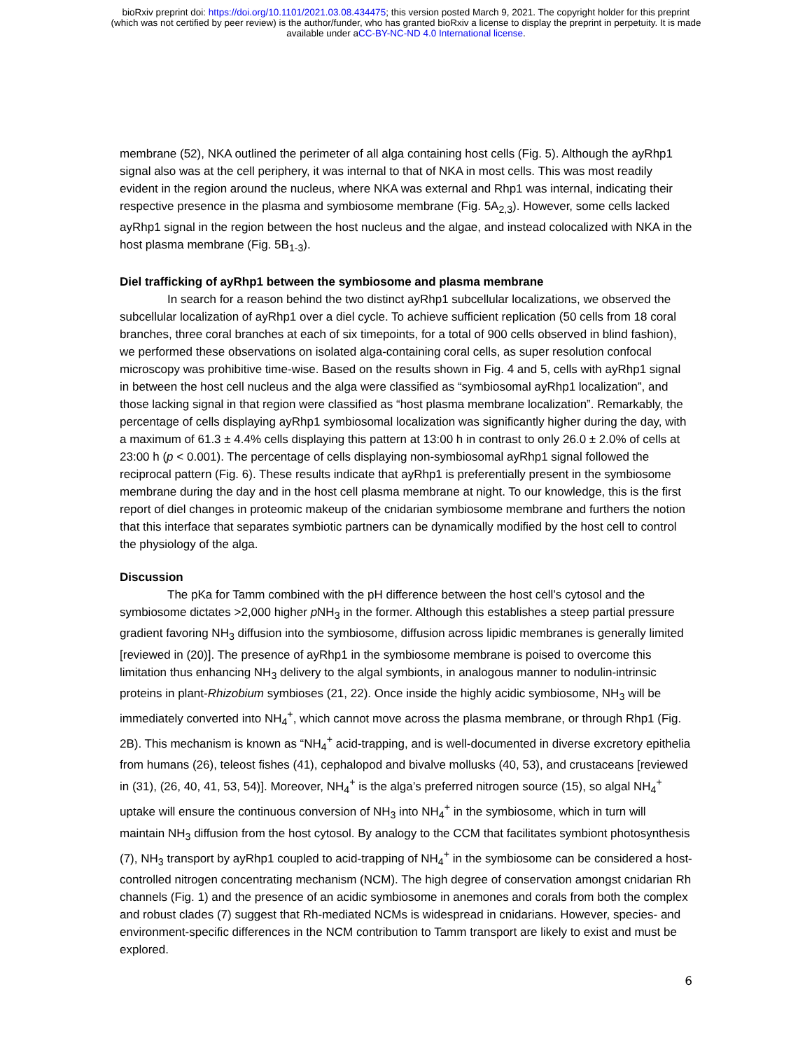bioRxiv preprint doi: https://doi.org/10.1101/2021.03.08.434475; this version posted March 9, 2021. The copyright holder for this preprint
(which was not certified by peer review) is the author/funder, who has granted bioRxiv a license to display the preprint in perpetuity. It is made
available under aCC-BY-NC-ND 4.0 International license.
membrane (52), NKA outlined the perimeter of all alga containing host cells (Fig. 5). Although the ayRhp1 signal also was at the cell periphery, it was internal to that of NKA in most cells. This was most readily evident in the region around the nucleus, where NKA was external and Rhp1 was internal, indicating their respective presence in the plasma and symbiosome membrane (Fig. 5A<sub>2,3</sub>). However, some cells lacked ayRhp1 signal in the region between the host nucleus and the algae, and instead colocalized with NKA in the host plasma membrane (Fig. 5B<sub>1-3</sub>).
Diel trafficking of ayRhp1 between the symbiosome and plasma membrane
In search for a reason behind the two distinct ayRhp1 subcellular localizations, we observed the subcellular localization of ayRhp1 over a diel cycle. To achieve sufficient replication (50 cells from 18 coral branches, three coral branches at each of six timepoints, for a total of 900 cells observed in blind fashion), we performed these observations on isolated alga-containing coral cells, as super resolution confocal microscopy was prohibitive time-wise. Based on the results shown in Fig. 4 and 5, cells with ayRhp1 signal in between the host cell nucleus and the alga were classified as “symbiosomal ayRhp1 localization”, and those lacking signal in that region were classified as “host plasma membrane localization”. Remarkably, the percentage of cells displaying ayRhp1 symbiosomal localization was significantly higher during the day, with a maximum of 61.3 ± 4.4% cells displaying this pattern at 13:00 h in contrast to only 26.0 ± 2.0% of cells at 23:00 h (p < 0.001). The percentage of cells displaying non-symbiosomal ayRhp1 signal followed the reciprocal pattern (Fig. 6). These results indicate that ayRhp1 is preferentially present in the symbiosome membrane during the day and in the host cell plasma membrane at night. To our knowledge, this is the first report of diel changes in proteomic makeup of the cnidarian symbiosome membrane and furthers the notion that this interface that separates symbiotic partners can be dynamically modified by the host cell to control the physiology of the alga.
Discussion
The pKa for Tamm combined with the pH difference between the host cell’s cytosol and the symbiosome dictates >2,000 higher p NH<sub>3</sub> in the former. Although this establishes a steep partial pressure gradient favoring NH<sub>3</sub> diffusion into the symbiosome, diffusion across lipidic membranes is generally limited [reviewed in (20)]. The presence of ayRhp1 in the symbiosome membrane is poised to overcome this limitation thus enhancing NH<sub>3</sub> delivery to the algal symbionts, in analogous manner to nodulin-intrinsic proteins in plant-Rhizobium symbioses (21, 22). Once inside the highly acidic symbiosome, NH<sub>3</sub> will be immediately converted into NH<sub>4</sub><sup>+</sup>, which cannot move across the plasma membrane, or through Rhp1 (Fig. 2B). This mechanism is known as “NH<sub>4</sub><sup>+</sup> acid-trapping, and is well-documented in diverse excretory epithelia from humans (26), teleost fishes (41), cephalopod and bivalve mollusks (40, 53), and crustaceans [reviewed in (31), (26, 40, 41, 53, 54)]. Moreover, NH<sub>4</sub><sup>+</sup> is the alga’s preferred nitrogen source (15), so algal NH<sub>4</sub><sup>+</sup> uptake will ensure the continuous conversion of NH<sub>3</sub> into NH<sub>4</sub><sup>+</sup> in the symbiosome, which in turn will maintain NH<sub>3</sub> diffusion from the host cytosol. By analogy to the CCM that facilitates symbiont photosynthesis (7), NH<sub>3</sub> transport by ayRhp1 coupled to acid-trapping of NH<sub>4</sub><sup>+</sup> in the symbiosome can be considered a host-controlled nitrogen concentrating mechanism (NCM). The high degree of conservation amongst cnidarian Rh channels (Fig. 1) and the presence of an acidic symbiosome in anemones and corals from both the complex and robust clades (7) suggest that Rh-mediated NCMs is widespread in cnidarians. However, species- and environment-specific differences in the NCM contribution to Tamm transport are likely to exist and must be explored.
6